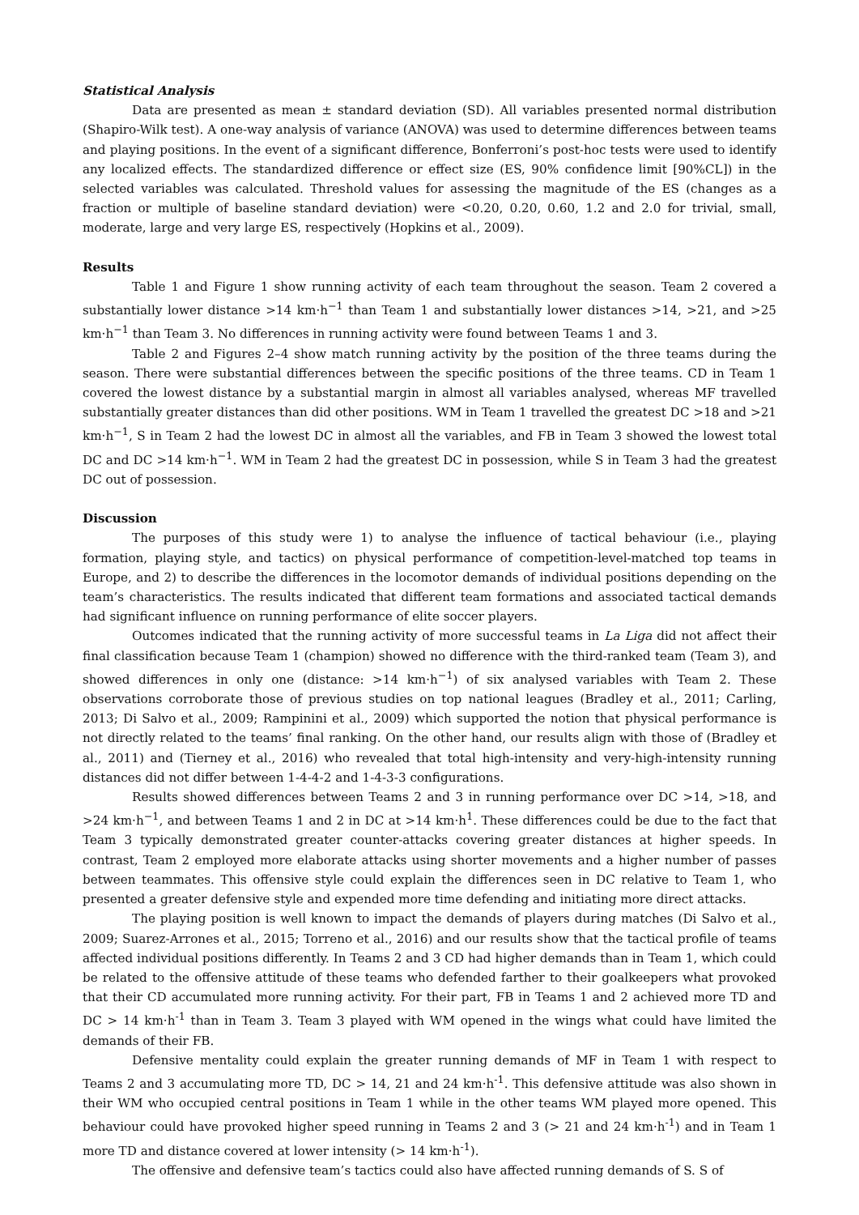Statistical Analysis
Data are presented as mean ± standard deviation (SD). All variables presented normal distribution (Shapiro-Wilk test). A one-way analysis of variance (ANOVA) was used to determine differences between teams and playing positions. In the event of a significant difference, Bonferroni’s post-hoc tests were used to identify any localized effects. The standardized difference or effect size (ES, 90% confidence limit [90%CL]) in the selected variables was calculated. Threshold values for assessing the magnitude of the ES (changes as a fraction or multiple of baseline standard deviation) were <0.20, 0.20, 0.60, 1.2 and 2.0 for trivial, small, moderate, large and very large ES, respectively (Hopkins et al., 2009).
Results
Table 1 and Figure 1 show running activity of each team throughout the season. Team 2 covered a substantially lower distance >14 km·h<sup>−1</sup> than Team 1 and substantially lower distances >14, >21, and >25 km·h<sup>−1</sup> than Team 3. No differences in running activity were found between Teams 1 and 3.
Table 2 and Figures 2–4 show match running activity by the position of the three teams during the season. There were substantial differences between the specific positions of the three teams. CD in Team 1 covered the lowest distance by a substantial margin in almost all variables analysed, whereas MF travelled substantially greater distances than did other positions. WM in Team 1 travelled the greatest DC >18 and >21 km·h<sup>−1</sup>, S in Team 2 had the lowest DC in almost all the variables, and FB in Team 3 showed the lowest total DC and DC >14 km·h<sup>−1</sup>. WM in Team 2 had the greatest DC in possession, while S in Team 3 had the greatest DC out of possession.
Discussion
The purposes of this study were 1) to analyse the influence of tactical behaviour (i.e., playing formation, playing style, and tactics) on physical performance of competition-level-matched top teams in Europe, and 2) to describe the differences in the locomotor demands of individual positions depending on the team’s characteristics. The results indicated that different team formations and associated tactical demands had significant influence on running performance of elite soccer players.
Outcomes indicated that the running activity of more successful teams in La Liga did not affect their final classification because Team 1 (champion) showed no difference with the third-ranked team (Team 3), and showed differences in only one (distance: >14 km·h<sup>−1</sup>) of six analysed variables with Team 2. These observations corroborate those of previous studies on top national leagues (Bradley et al., 2011; Carling, 2013; Di Salvo et al., 2009; Rampinini et al., 2009) which supported the notion that physical performance is not directly related to the teams’ final ranking. On the other hand, our results align with those of (Bradley et al., 2011) and (Tierney et al., 2016) who revealed that total high-intensity and very-high-intensity running distances did not differ between 1-4-4-2 and 1-4-3-3 configurations.
Results showed differences between Teams 2 and 3 in running performance over DC >14, >18, and >24 km·h<sup>−1</sup>, and between Teams 1 and 2 in DC at >14 km·h<sup>1</sup>. These differences could be due to the fact that Team 3 typically demonstrated greater counter-attacks covering greater distances at higher speeds. In contrast, Team 2 employed more elaborate attacks using shorter movements and a higher number of passes between teammates. This offensive style could explain the differences seen in DC relative to Team 1, who presented a greater defensive style and expended more time defending and initiating more direct attacks.
The playing position is well known to impact the demands of players during matches (Di Salvo et al., 2009; Suarez-Arrones et al., 2015; Torreno et al., 2016) and our results show that the tactical profile of teams affected individual positions differently. In Teams 2 and 3 CD had higher demands than in Team 1, which could be related to the offensive attitude of these teams who defended farther to their goalkeepers what provoked that their CD accumulated more running activity. For their part, FB in Teams 1 and 2 achieved more TD and DC > 14 km·h<sup>-1</sup> than in Team 3. Team 3 played with WM opened in the wings what could have limited the demands of their FB.
Defensive mentality could explain the greater running demands of MF in Team 1 with respect to Teams 2 and 3 accumulating more TD, DC > 14, 21 and 24 km·h<sup>-1</sup>. This defensive attitude was also shown in their WM who occupied central positions in Team 1 while in the other teams WM played more opened. This behaviour could have provoked higher speed running in Teams 2 and 3 (> 21 and 24 km·h<sup>-1</sup>) and in Team 1 more TD and distance covered at lower intensity (> 14 km·h<sup>-1</sup>).
The offensive and defensive team’s tactics could also have affected running demands of S. S of